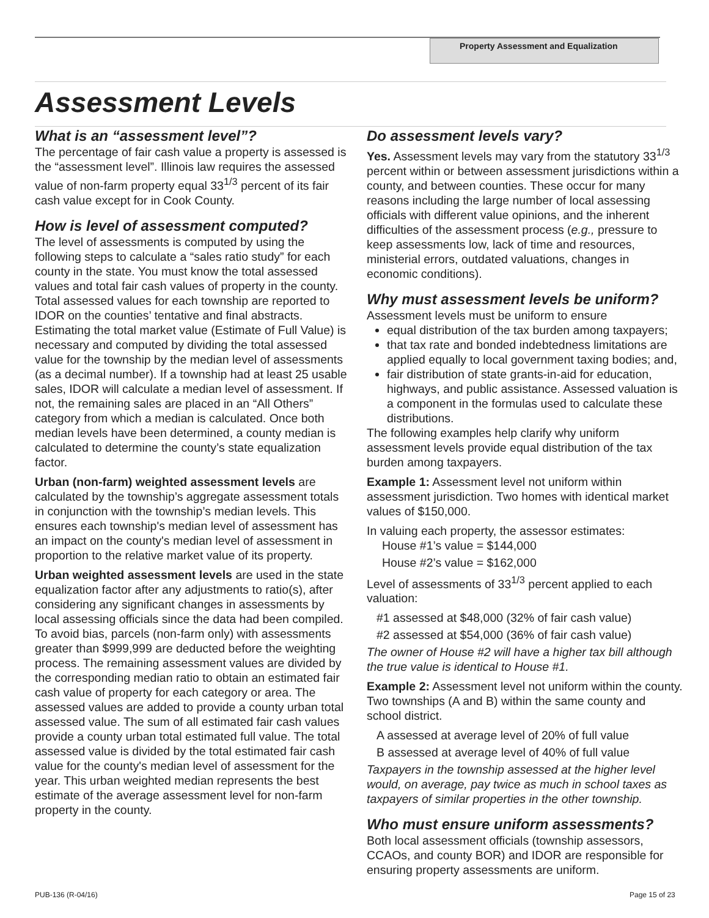Property Assessment and Equalization
Assessment Levels
What is an “assessment level”?
The percentage of fair cash value a property is assessed is the “assessment level”. Illinois law requires the assessed value of non-farm property equal 33<sup>1/3</sup> percent of its fair cash value except for in Cook County.
How is level of assessment computed?
The level of assessments is computed by using the following steps to calculate a “sales ratio study” for each county in the state. You must know the total assessed values and total fair cash values of property in the county. Total assessed values for each township are reported to IDOR on the counties’ tentative and final abstracts. Estimating the total market value (Estimate of Full Value) is necessary and computed by dividing the total assessed value for the township by the median level of assessments (as a decimal number). If a township had at least 25 usable sales, IDOR will calculate a median level of assessment. If not, the remaining sales are placed in an “All Others” category from which a median is calculated. Once both median levels have been determined, a county median is calculated to determine the county’s state equalization factor.
Urban (non-farm) weighted assessment levels are calculated by the township’s aggregate assessment totals in conjunction with the township’s median levels. This ensures each township's median level of assessment has an impact on the county's median level of assessment in proportion to the relative market value of its property.
Urban weighted assessment levels are used in the state equalization factor after any adjustments to ratio(s), after considering any significant changes in assessments by local assessing officials since the data had been compiled. To avoid bias, parcels (non-farm only) with assessments greater than $999,999 are deducted before the weighting process. The remaining assessment values are divided by the corresponding median ratio to obtain an estimated fair cash value of property for each category or area. The assessed values are added to provide a county urban total assessed value. The sum of all estimated fair cash values provide a county urban total estimated full value. The total assessed value is divided by the total estimated fair cash value for the county's median level of assessment for the year. This urban weighted median represents the best estimate of the average assessment level for non-farm property in the county.
Do assessment levels vary?
Yes. Assessment levels may vary from the statutory 33<sup>1/3</sup> percent within or between assessment jurisdictions within a county, and between counties. These occur for many reasons including the large number of local assessing officials with different value opinions, and the inherent difficulties of the assessment process (e.g., pressure to keep assessments low, lack of time and resources, ministerial errors, outdated valuations, changes in economic conditions).
Why must assessment levels be uniform?
Assessment levels must be uniform to ensure
equal distribution of the tax burden among taxpayers;
that tax rate and bonded indebtedness limitations are applied equally to local government taxing bodies; and,
fair distribution of state grants-in-aid for education, highways, and public assistance. Assessed valuation is a component in the formulas used to calculate these distributions.
The following examples help clarify why uniform assessment levels provide equal distribution of the tax burden among taxpayers.
Example 1: Assessment level not uniform within assessment jurisdiction. Two homes with identical market values of $150,000.
In valuing each property, the assessor estimates:
House #1’s value = $144,000
House #2’s value = $162,000
Level of assessments of 33<sup>1/3</sup> percent applied to each valuation:
#1 assessed at $48,000 (32% of fair cash value)
#2 assessed at $54,000 (36% of fair cash value)
The owner of House #2 will have a higher tax bill although the true value is identical to House #1.
Example 2: Assessment level not uniform within the county. Two townships (A and B) within the same county and school district.
A assessed at average level of 20% of full value
B assessed at average level of 40% of full value
Taxpayers in the township assessed at the higher level would, on average, pay twice as much in school taxes as taxpayers of similar properties in the other township.
Who must ensure uniform assessments?
Both local assessment officials (township assessors, CCAOs, and county BOR) and IDOR are responsible for ensuring property assessments are uniform.
PUB-136 (R-04/16) Page 15 of 23